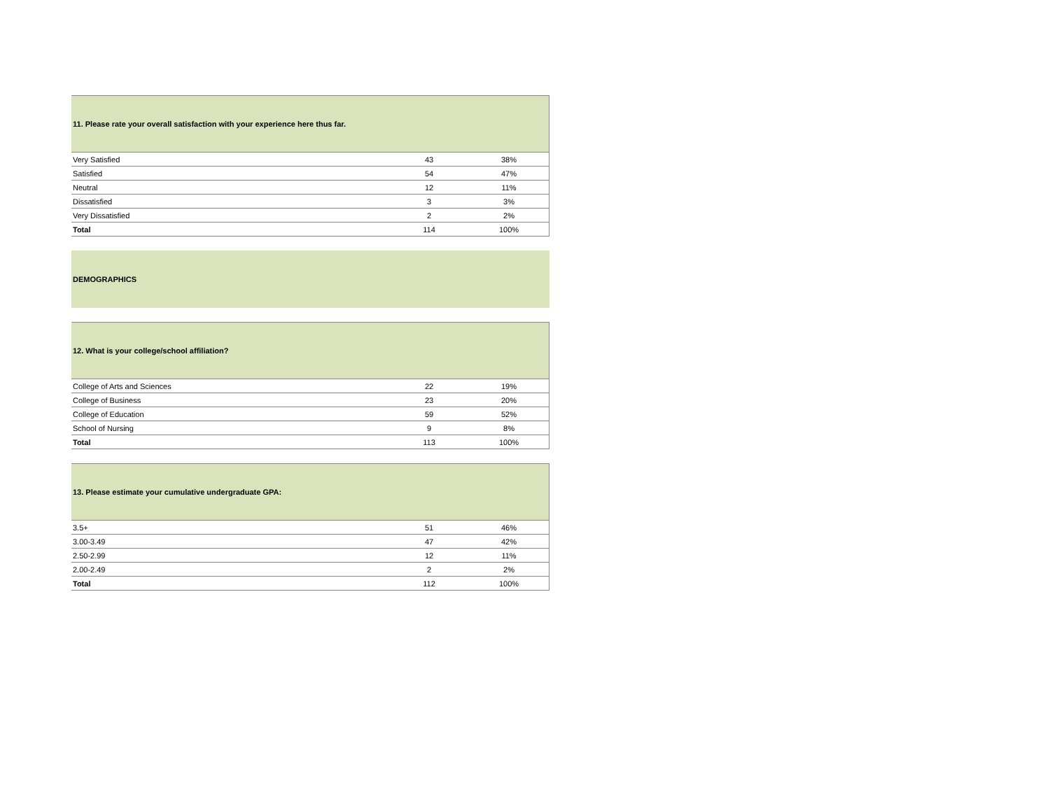| 11. Please rate your overall satisfaction with your experience here thus far. | | |
| --- | --- | --- |
| Very Satisfied | 43 | 38% |
| Satisfied | 54 | 47% |
| Neutral | 12 | 11% |
| Dissatisfied | 3 | 3% |
| Very Dissatisfied | 2 | 2% |
| Total | 114 | 100% |
DEMOGRAPHICS
| 12. What is your college/school affiliation? | | |
| --- | --- | --- |
| College of Arts and Sciences | 22 | 19% |
| College of Business | 23 | 20% |
| College of Education | 59 | 52% |
| School of Nursing | 9 | 8% |
| Total | 113 | 100% |
| 13. Please estimate your cumulative undergraduate GPA: | | |
| --- | --- | --- |
| 3.5+ | 51 | 46% |
| 3.00-3.49 | 47 | 42% |
| 2.50-2.99 | 12 | 11% |
| 2.00-2.49 | 2 | 2% |
| Total | 112 | 100% |